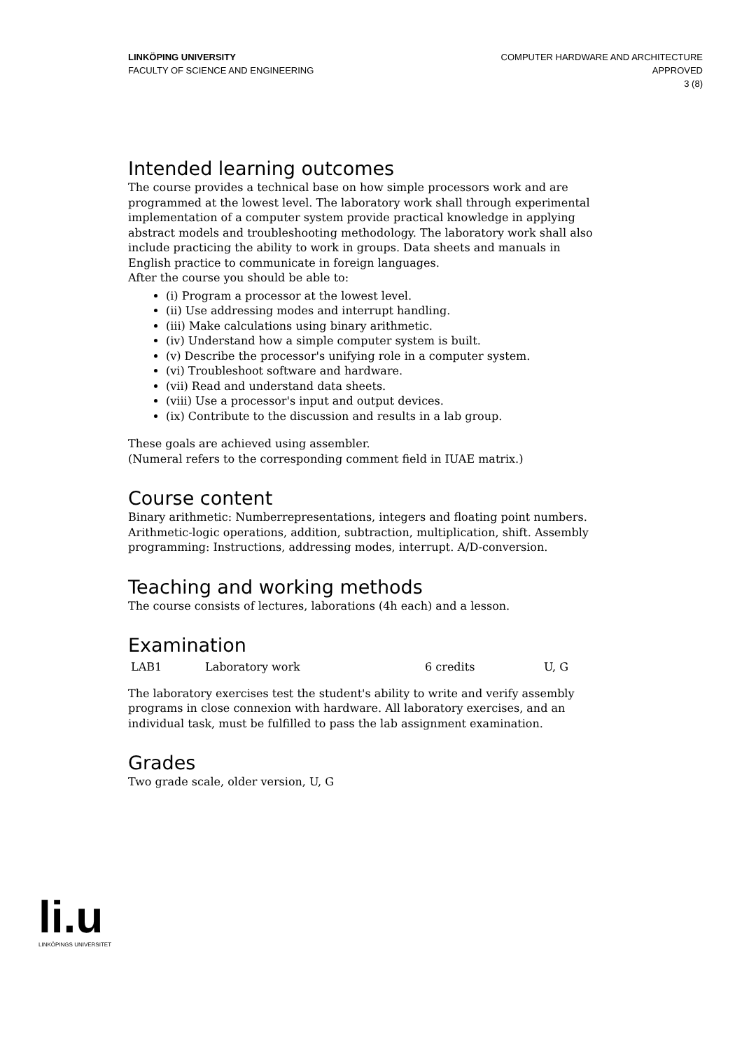LINKÖPING UNIVERSITY
FACULTY OF SCIENCE AND ENGINEERING
COMPUTER HARDWARE AND ARCHITECTURE
APPROVED
3 (8)
Intended learning outcomes
The course provides a technical base on how simple processors work and are programmed at the lowest level. The laboratory work shall through experimental implementation of a computer system provide practical knowledge in applying abstract models and troubleshooting methodology. The laboratory work shall also include practicing the ability to work in groups. Data sheets and manuals in English practice to communicate in foreign languages.
After the course you should be able to:
(i) Program a processor at the lowest level.
(ii) Use addressing modes and interrupt handling.
(iii) Make calculations using binary arithmetic.
(iv) Understand how a simple computer system is built.
(v) Describe the processor's unifying role in a computer system.
(vi) Troubleshoot software and hardware.
(vii) Read and understand data sheets.
(viii) Use a processor's input and output devices.
(ix) Contribute to the discussion and results in a lab group.
These goals are achieved using assembler.
(Numeral refers to the corresponding comment field in IUAE matrix.)
Course content
Binary arithmetic: Numberrepresentations, integers and floating point numbers. Arithmetic-logic operations, addition, subtraction, multiplication, shift. Assembly programming: Instructions, addressing modes, interrupt. A/D-conversion.
Teaching and working methods
The course consists of lectures, laborations (4h each) and a lesson.
Examination
| LAB1 | Laboratory work | 6 credits | U, G |
The laboratory exercises test the student's ability to write and verify assembly programs in close connexion with hardware. All laboratory exercises, and an individual task, must be fulfilled to pass the lab assignment examination.
Grades
Two grade scale, older version, U, G
li.u
LINKÖPINGS UNIVERSITET